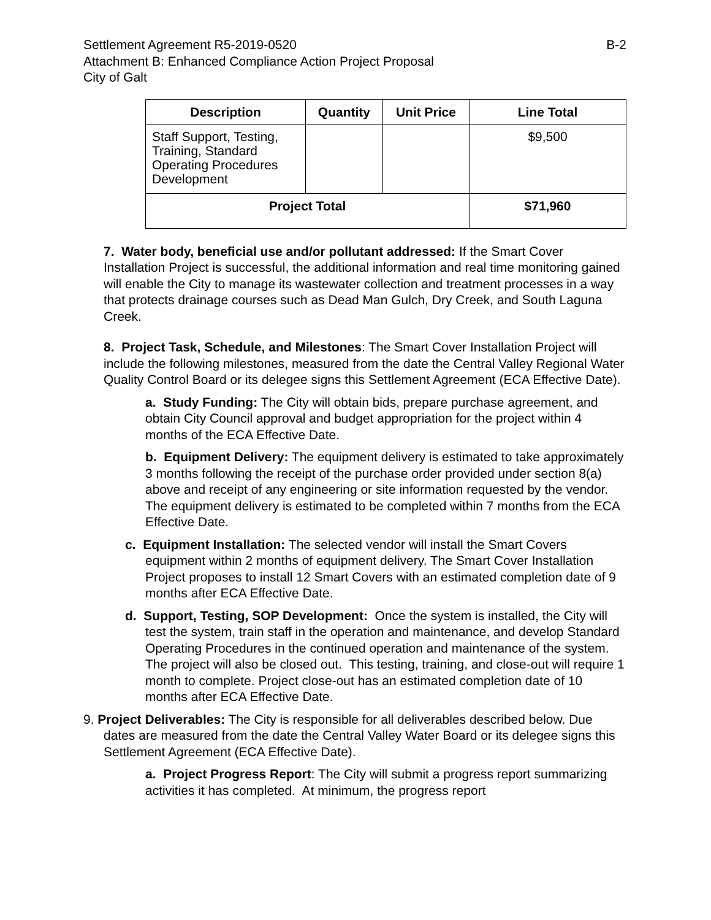Settlement Agreement R5-2019-0520 B-2
Attachment B: Enhanced Compliance Action Project Proposal
City of Galt
| Description | Quantity | Unit Price | Line Total |
| --- | --- | --- | --- |
| Staff Support, Testing, Training, Standard Operating Procedures Development | | | $9,500 |
| Project Total | | | $71,960 |
7. Water body, beneficial use and/or pollutant addressed: If the Smart Cover Installation Project is successful, the additional information and real time monitoring gained will enable the City to manage its wastewater collection and treatment processes in a way that protects drainage courses such as Dead Man Gulch, Dry Creek, and South Laguna Creek.
8. Project Task, Schedule, and Milestones: The Smart Cover Installation Project will include the following milestones, measured from the date the Central Valley Regional Water Quality Control Board or its delegee signs this Settlement Agreement (ECA Effective Date).
a. Study Funding: The City will obtain bids, prepare purchase agreement, and obtain City Council approval and budget appropriation for the project within 4 months of the ECA Effective Date.
b. Equipment Delivery: The equipment delivery is estimated to take approximately 3 months following the receipt of the purchase order provided under section 8(a) above and receipt of any engineering or site information requested by the vendor. The equipment delivery is estimated to be completed within 7 months from the ECA Effective Date.
c. Equipment Installation: The selected vendor will install the Smart Covers equipment within 2 months of equipment delivery. The Smart Cover Installation Project proposes to install 12 Smart Covers with an estimated completion date of 9 months after ECA Effective Date.
d. Support, Testing, SOP Development: Once the system is installed, the City will test the system, train staff in the operation and maintenance, and develop Standard Operating Procedures in the continued operation and maintenance of the system. The project will also be closed out. This testing, training, and close-out will require 1 month to complete. Project close-out has an estimated completion date of 10 months after ECA Effective Date.
9. Project Deliverables: The City is responsible for all deliverables described below. Due dates are measured from the date the Central Valley Water Board or its delegee signs this Settlement Agreement (ECA Effective Date).
a. Project Progress Report: The City will submit a progress report summarizing activities it has completed. At minimum, the progress report